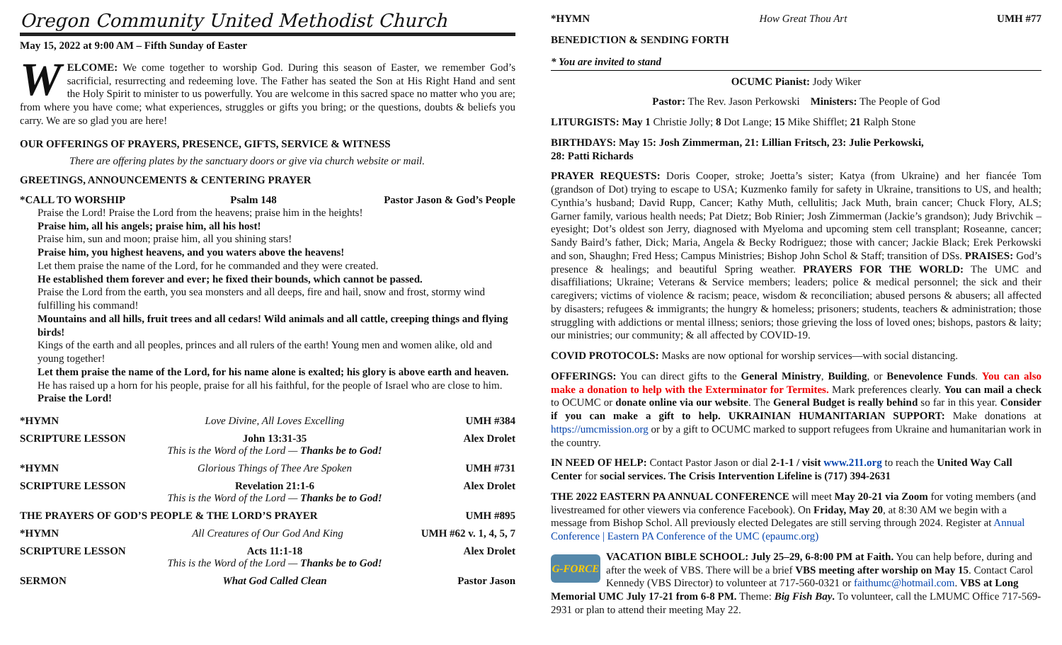Oregon Community United Methodist Church
May 15, 2022 at 9:00 AM – Fifth Sunday of Easter
WELCOME: We come together to worship God. During this season of Easter, we remember God’s sacrificial, resurrecting and redeeming love. The Father has seated the Son at His Right Hand and sent the Holy Spirit to minister to us powerfully. You are welcome in this sacred space no matter who you are; from where you have come; what experiences, struggles or gifts you bring; or the questions, doubts & beliefs you carry. We are so glad you are here!
OUR OFFERINGS OF PRAYERS, PRESENCE, GIFTS, SERVICE & WITNESS
There are offering plates by the sanctuary doors or give via church website or mail.
GREETINGS, ANNOUNCEMENTS & CENTERING PRAYER
*CALL TO WORSHIP Psalm 148 Pastor Jason & God’s People
Praise the Lord! Praise the Lord from the heavens; praise him in the heights!
Praise him, all his angels; praise him, all his host!
Praise him, sun and moon; praise him, all you shining stars!
Praise him, you highest heavens, and you waters above the heavens!
Let them praise the name of the Lord, for he commanded and they were created.
He established them forever and ever; he fixed their bounds, which cannot be passed.
Praise the Lord from the earth, you sea monsters and all deeps, fire and hail, snow and frost, stormy wind fulfilling his command!
Mountains and all hills, fruit trees and all cedars! Wild animals and all cattle, creeping things and flying birds!
Kings of the earth and all peoples, princes and all rulers of the earth! Young men and women alike, old and young together!
Let them praise the name of the Lord, for his name alone is exalted; his glory is above earth and heaven.
He has raised up a horn for his people, praise for all his faithful, for the people of Israel who are close to him. Praise the Lord!
*HYMN Love Divine, All Loves Excelling UMH #384
SCRIPTURE LESSON John 13:31-35
This is the Word of the Lord — Thanks be to God! Alex Drolet
*HYMN Glorious Things of Thee Are Spoken UMH #731
SCRIPTURE LESSON Revelation 21:1-6
This is the Word of the Lord — Thanks be to God! Alex Drolet
THE PRAYERS OF GOD’S PEOPLE & THE LORD’S PRAYER UMH #895
*HYMN All Creatures of Our God And King UMH #62 v. 1, 4, 5, 7
SCRIPTURE LESSON Acts 11:1-18
This is the Word of the Lord — Thanks be to God! Alex Drolet
SERMON What God Called Clean Pastor Jason
*HYMN How Great Thou Art UMH #77
BENEDICTION & SENDING FORTH
* You are invited to stand
OCUMC Pianist: Jody Wiker
Pastor: The Rev. Jason Perkowski Ministers: The People of God
LITURGISTS: May 1 Christie Jolly; 8 Dot Lange; 15 Mike Shifflet; 21 Ralph Stone
BIRTHDAYS: May 15: Josh Zimmerman, 21: Lillian Fritsch, 23: Julie Perkowski,
28: Patti Richards
PRAYER REQUESTS: Doris Cooper, stroke; Joetta’s sister; Katya (from Ukraine) and her fiancée Tom (grandson of Dot) trying to escape to USA; Kuzmenko family for safety in Ukraine, transitions to US, and health; Cynthia’s husband; David Rupp, Cancer; Kathy Muth, cellulitis; Jack Muth, brain cancer; Chuck Flory, ALS; Garner family, various health needs; Pat Dietz; Bob Rinier; Josh Zimmerman (Jackie’s grandson); Judy Brivchik – eyesight; Dot’s oldest son Jerry, diagnosed with Myeloma and upcoming stem cell transplant; Roseanne, cancer; Sandy Baird’s father, Dick; Maria, Angela & Becky Rodriguez; those with cancer; Jackie Black; Erek Perkowski and son, Shaughn; Fred Hess; Campus Ministries; Bishop John Schol & Staff; transition of DSs. PRAISES: God’s presence & healings; and beautiful Spring weather. PRAYERS FOR THE WORLD: The UMC and disaffiliations; Ukraine; Veterans & Service members; leaders; police & medical personnel; the sick and their caregivers; victims of violence & racism; peace, wisdom & reconciliation; abused persons & abusers; all affected by disasters; refugees & immigrants; the hungry & homeless; prisoners; students, teachers & administration; those struggling with addictions or mental illness; seniors; those grieving the loss of loved ones; bishops, pastors & laity; our ministries; our community; & all affected by COVID-19.
COVID PROTOCOLS: Masks are now optional for worship services—with social distancing.
OFFERINGS: You can direct gifts to the General Ministry, Building, or Benevolence Funds. You can also make a donation to help with the Exterminator for Termites. Mark preferences clearly. You can mail a check to OCUMC or donate online via our website. The General Budget is really behind so far in this year. Consider if you can make a gift to help. UKRAINIAN HUMANITARIAN SUPPORT: Make donations at https://umcmission.org or by a gift to OCUMC marked to support refugees from Ukraine and humanitarian work in the country.
IN NEED OF HELP: Contact Pastor Jason or dial 2-1-1 / visit www.211.org to reach the United Way Call Center for social services. The Crisis Intervention Lifeline is (717) 394-2631
THE 2022 EASTERN PA ANNUAL CONFERENCE will meet May 20-21 via Zoom for voting members (and livestreamed for other viewers via conference Facebook). On Friday, May 20, at 8:30 AM we begin with a message from Bishop Schol. All previously elected Delegates are still serving through 2024. Register at Annual Conference | Eastern PA Conference of the UMC (epaumc.org)
G-FORCE VACATION BIBLE SCHOOL: July 25–29, 6-8:00 PM at Faith. You can help before, during and after the week of VBS. There will be a brief VBS meeting after worship on May 15. Contact Carol Kennedy (VBS Director) to volunteer at 717-560-0321 or faithumc@hotmail.com. VBS at Long Memorial UMC July 17-21 from 6-8 PM. Theme: Big Fish Bay. To volunteer, call the LMUMC Office 717-569-2931 or plan to attend their meeting May 22.